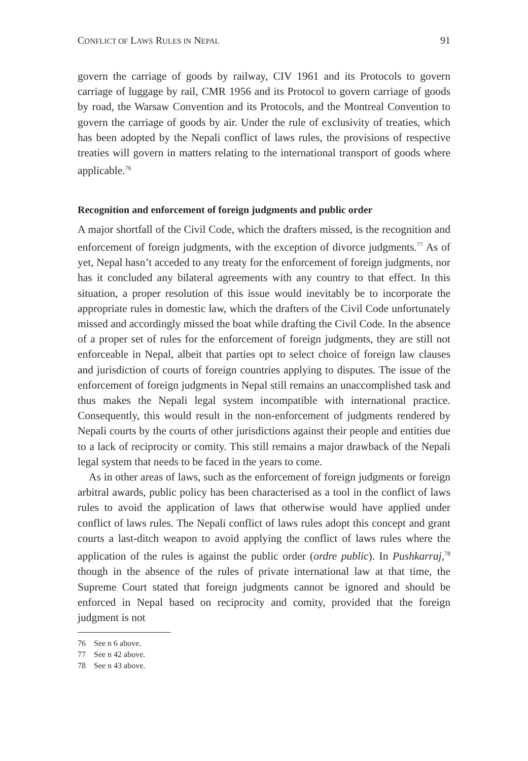CONFLICT OF LAWS RULES IN NEPAL 91
govern the carriage of goods by railway, CIV 1961 and its Protocols to govern carriage of luggage by rail, CMR 1956 and its Protocol to govern carriage of goods by road, the Warsaw Convention and its Protocols, and the Montreal Convention to govern the carriage of goods by air. Under the rule of exclusivity of treaties, which has been adopted by the Nepali conflict of laws rules, the provisions of respective treaties will govern in matters relating to the international transport of goods where applicable.<sup>76</sup>
Recognition and enforcement of foreign judgments and public order
A major shortfall of the Civil Code, which the drafters missed, is the recognition and enforcement of foreign judgments, with the exception of divorce judgments.<sup>77</sup> As of yet, Nepal hasn’t acceded to any treaty for the enforcement of foreign judgments, nor has it concluded any bilateral agreements with any country to that effect. In this situation, a proper resolution of this issue would inevitably be to incorporate the appropriate rules in domestic law, which the drafters of the Civil Code unfortunately missed and accordingly missed the boat while drafting the Civil Code. In the absence of a proper set of rules for the enforcement of foreign judgments, they are still not enforceable in Nepal, albeit that parties opt to select choice of foreign law clauses and jurisdiction of courts of foreign countries applying to disputes. The issue of the enforcement of foreign judgments in Nepal still remains an unaccomplished task and thus makes the Nepali legal system incompatible with international practice. Consequently, this would result in the non-enforcement of judgments rendered by Nepali courts by the courts of other jurisdictions against their people and entities due to a lack of reciprocity or comity. This still remains a major drawback of the Nepali legal system that needs to be faced in the years to come.
As in other areas of laws, such as the enforcement of foreign judgments or foreign arbitral awards, public policy has been characterised as a tool in the conflict of laws rules to avoid the application of laws that otherwise would have applied under conflict of laws rules. The Nepali conflict of laws rules adopt this concept and grant courts a last-ditch weapon to avoid applying the conflict of laws rules where the application of the rules is against the public order (ordre public). In Pushkarraj,<sup>78</sup> though in the absence of the rules of private international law at that time, the Supreme Court stated that foreign judgments cannot be ignored and should be enforced in Nepal based on reciprocity and comity, provided that the foreign judgment is not
76 See n 6 above.
77 See n 42 above.
78 See n 43 above.